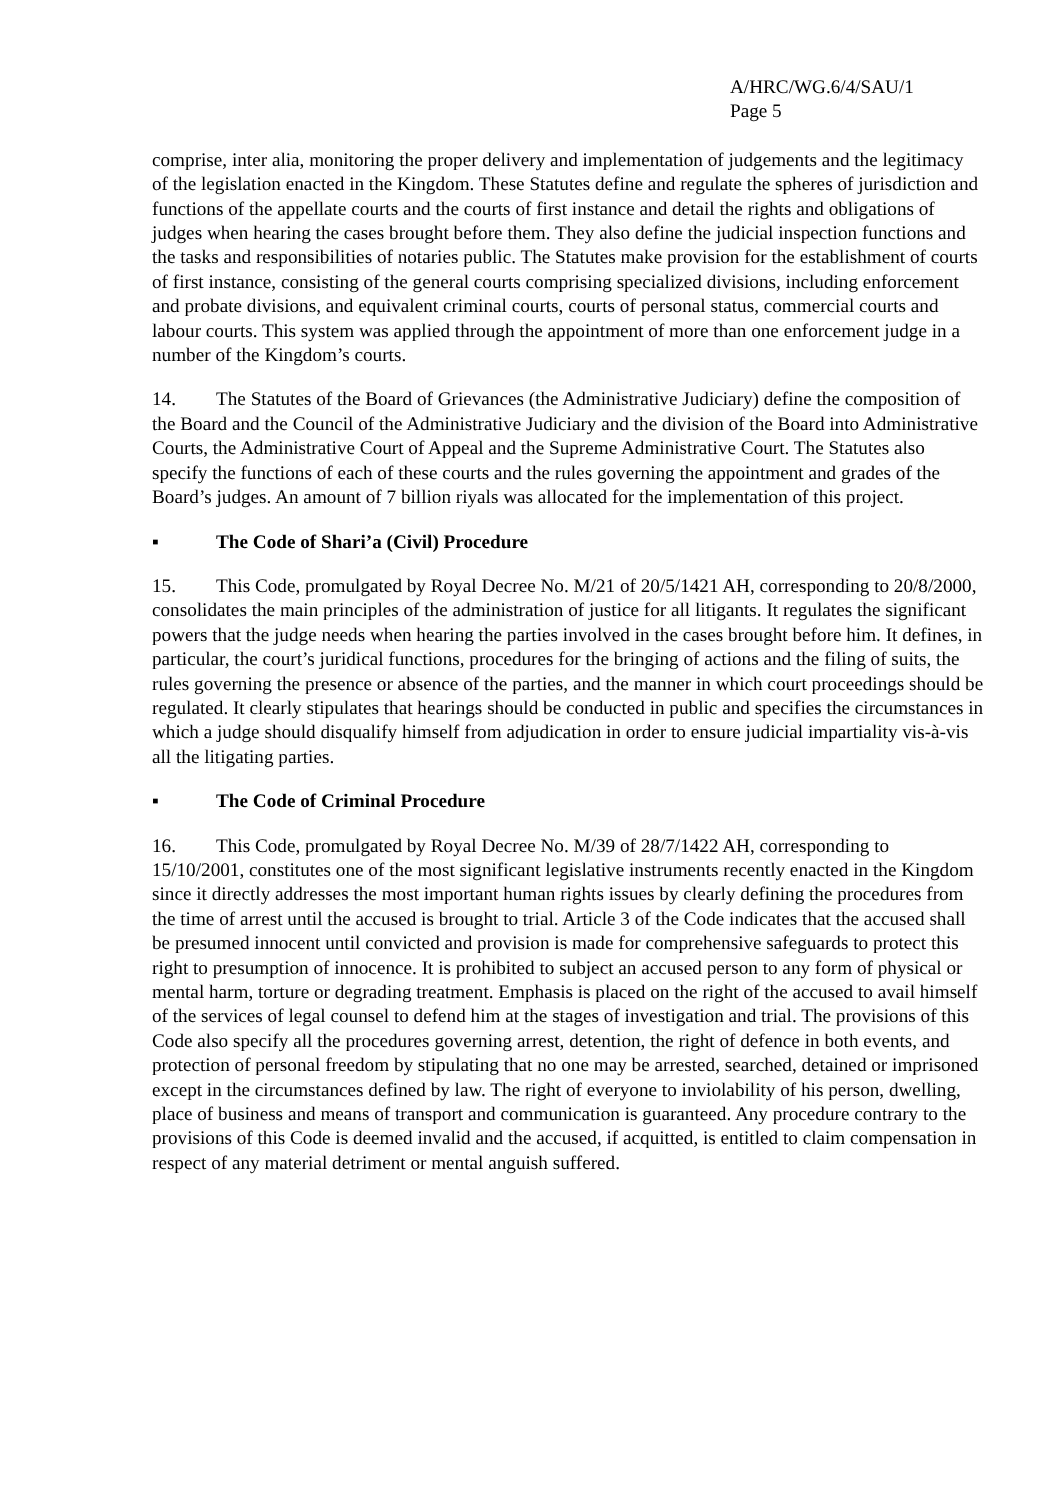A/HRC/WG.6/4/SAU/1
Page 5
comprise, inter alia, monitoring the proper delivery and implementation of judgements and the legitimacy of the legislation enacted in the Kingdom. These Statutes define and regulate the spheres of jurisdiction and functions of the appellate courts and the courts of first instance and detail the rights and obligations of judges when hearing the cases brought before them. They also define the judicial inspection functions and the tasks and responsibilities of notaries public. The Statutes make provision for the establishment of courts of first instance, consisting of the general courts comprising specialized divisions, including enforcement and probate divisions, and equivalent criminal courts, courts of personal status, commercial courts and labour courts. This system was applied through the appointment of more than one enforcement judge in a number of the Kingdom’s courts.
14. The Statutes of the Board of Grievances (the Administrative Judiciary) define the composition of the Board and the Council of the Administrative Judiciary and the division of the Board into Administrative Courts, the Administrative Court of Appeal and the Supreme Administrative Court. The Statutes also specify the functions of each of these courts and the rules governing the appointment and grades of the Board’s judges. An amount of 7 billion riyals was allocated for the implementation of this project.
▪ The Code of Shari’a (Civil) Procedure
15. This Code, promulgated by Royal Decree No. M/21 of 20/5/1421 AH, corresponding to 20/8/2000, consolidates the main principles of the administration of justice for all litigants. It regulates the significant powers that the judge needs when hearing the parties involved in the cases brought before him. It defines, in particular, the court’s juridical functions, procedures for the bringing of actions and the filing of suits, the rules governing the presence or absence of the parties, and the manner in which court proceedings should be regulated. It clearly stipulates that hearings should be conducted in public and specifies the circumstances in which a judge should disqualify himself from adjudication in order to ensure judicial impartiality vis-à-vis all the litigating parties.
▪ The Code of Criminal Procedure
16. This Code, promulgated by Royal Decree No. M/39 of 28/7/1422 AH, corresponding to 15/10/2001, constitutes one of the most significant legislative instruments recently enacted in the Kingdom since it directly addresses the most important human rights issues by clearly defining the procedures from the time of arrest until the accused is brought to trial. Article 3 of the Code indicates that the accused shall be presumed innocent until convicted and provision is made for comprehensive safeguards to protect this right to presumption of innocence. It is prohibited to subject an accused person to any form of physical or mental harm, torture or degrading treatment. Emphasis is placed on the right of the accused to avail himself of the services of legal counsel to defend him at the stages of investigation and trial. The provisions of this Code also specify all the procedures governing arrest, detention, the right of defence in both events, and protection of personal freedom by stipulating that no one may be arrested, searched, detained or imprisoned except in the circumstances defined by law. The right of everyone to inviolability of his person, dwelling, place of business and means of transport and communication is guaranteed. Any procedure contrary to the provisions of this Code is deemed invalid and the accused, if acquitted, is entitled to claim compensation in respect of any material detriment or mental anguish suffered.